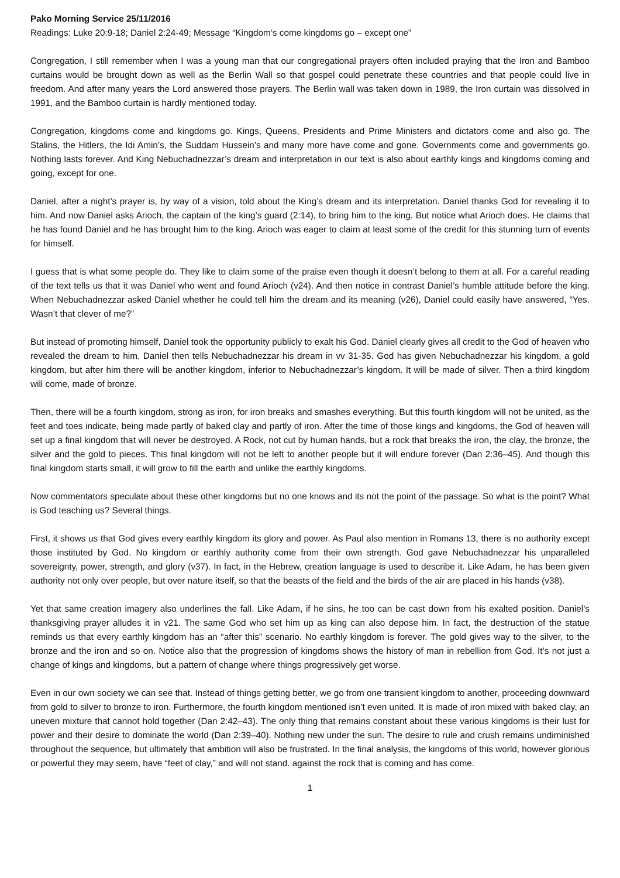Pako Morning Service 25/11/2016
Readings: Luke 20:9-18; Daniel 2:24-49; Message “Kingdom’s come kingdoms go – except one”
Congregation, I still remember when I was a young man that our congregational prayers often included praying that the Iron and Bamboo curtains would be brought down as well as the Berlin Wall so that gospel could penetrate these countries and that people could live in freedom. And after many years the Lord answered those prayers. The Berlin wall was taken down in 1989, the Iron curtain was dissolved in 1991, and the Bamboo curtain is hardly mentioned today.
Congregation, kingdoms come and kingdoms go. Kings, Queens, Presidents and Prime Ministers and dictators come and also go. The Stalins, the Hitlers, the Idi Amin’s, the Suddam Hussein’s and many more have come and gone. Governments come and governments go. Nothing lasts forever. And King Nebuchadnezzar’s dream and interpretation in our text is also about earthly kings and kingdoms coming and going, except for one.
Daniel, after a night’s prayer is, by way of a vision, told about the King’s dream and its interpretation. Daniel thanks God for revealing it to him. And now Daniel asks Arioch, the captain of the king’s guard (2:14), to bring him to the king. But notice what Arioch does. He claims that he has found Daniel and he has brought him to the king. Arioch was eager to claim at least some of the credit for this stunning turn of events for himself.
I guess that is what some people do. They like to claim some of the praise even though it doesn’t belong to them at all. For a careful reading of the text tells us that it was Daniel who went and found Arioch (v24). And then notice in contrast Daniel’s humble attitude before the king. When Nebuchadnezzar asked Daniel whether he could tell him the dream and its meaning (v26), Daniel could easily have answered, “Yes. Wasn’t that clever of me?”
But instead of promoting himself, Daniel took the opportunity publicly to exalt his God. Daniel clearly gives all credit to the God of heaven who revealed the dream to him. Daniel then tells Nebuchadnezzar his dream in vv 31-35. God has given Nebuchadnezzar his kingdom, a gold kingdom, but after him there will be another kingdom, inferior to Nebuchadnezzar’s kingdom. It will be made of silver. Then a third kingdom will come, made of bronze.
Then, there will be a fourth kingdom, strong as iron, for iron breaks and smashes everything. But this fourth kingdom will not be united, as the feet and toes indicate, being made partly of baked clay and partly of iron. After the time of those kings and kingdoms, the God of heaven will set up a final kingdom that will never be destroyed. A Rock, not cut by human hands, but a rock that breaks the iron, the clay, the bronze, the silver and the gold to pieces. This final kingdom will not be left to another people but it will endure forever (Dan 2:36–45). And though this final kingdom starts small, it will grow to fill the earth and unlike the earthly kingdoms.
Now commentators speculate about these other kingdoms but no one knows and its not the point of the passage. So what is the point? What is God teaching us? Several things.
First, it shows us that God gives every earthly kingdom its glory and power. As Paul also mention in Romans 13, there is no authority except those instituted by God. No kingdom or earthly authority come from their own strength. God gave Nebuchadnezzar his unparalleled sovereignty, power, strength, and glory (v37). In fact, in the Hebrew, creation language is used to describe it. Like Adam, he has been given authority not only over people, but over nature itself, so that the beasts of the field and the birds of the air are placed in his hands (v38).
Yet that same creation imagery also underlines the fall. Like Adam, if he sins, he too can be cast down from his exalted position. Daniel’s thanksgiving prayer alludes it in v21. The same God who set him up as king can also depose him. In fact, the destruction of the statue reminds us that every earthly kingdom has an “after this” scenario. No earthly kingdom is forever. The gold gives way to the silver, to the bronze and the iron and so on. Notice also that the progression of kingdoms shows the history of man in rebellion from God. It’s not just a change of kings and kingdoms, but a pattern of change where things progressively get worse.
Even in our own society we can see that. Instead of things getting better, we go from one transient kingdom to another, proceeding downward from gold to silver to bronze to iron. Furthermore, the fourth kingdom mentioned isn’t even united. It is made of iron mixed with baked clay, an uneven mixture that cannot hold together (Dan 2:42–43). The only thing that remains constant about these various kingdoms is their lust for power and their desire to dominate the world (Dan 2:39–40). Nothing new under the sun. The desire to rule and crush remains undiminished throughout the sequence, but ultimately that ambition will also be frustrated. In the final analysis, the kingdoms of this world, however glorious or powerful they may seem, have “feet of clay,” and will not stand. against the rock that is coming and has come.
1